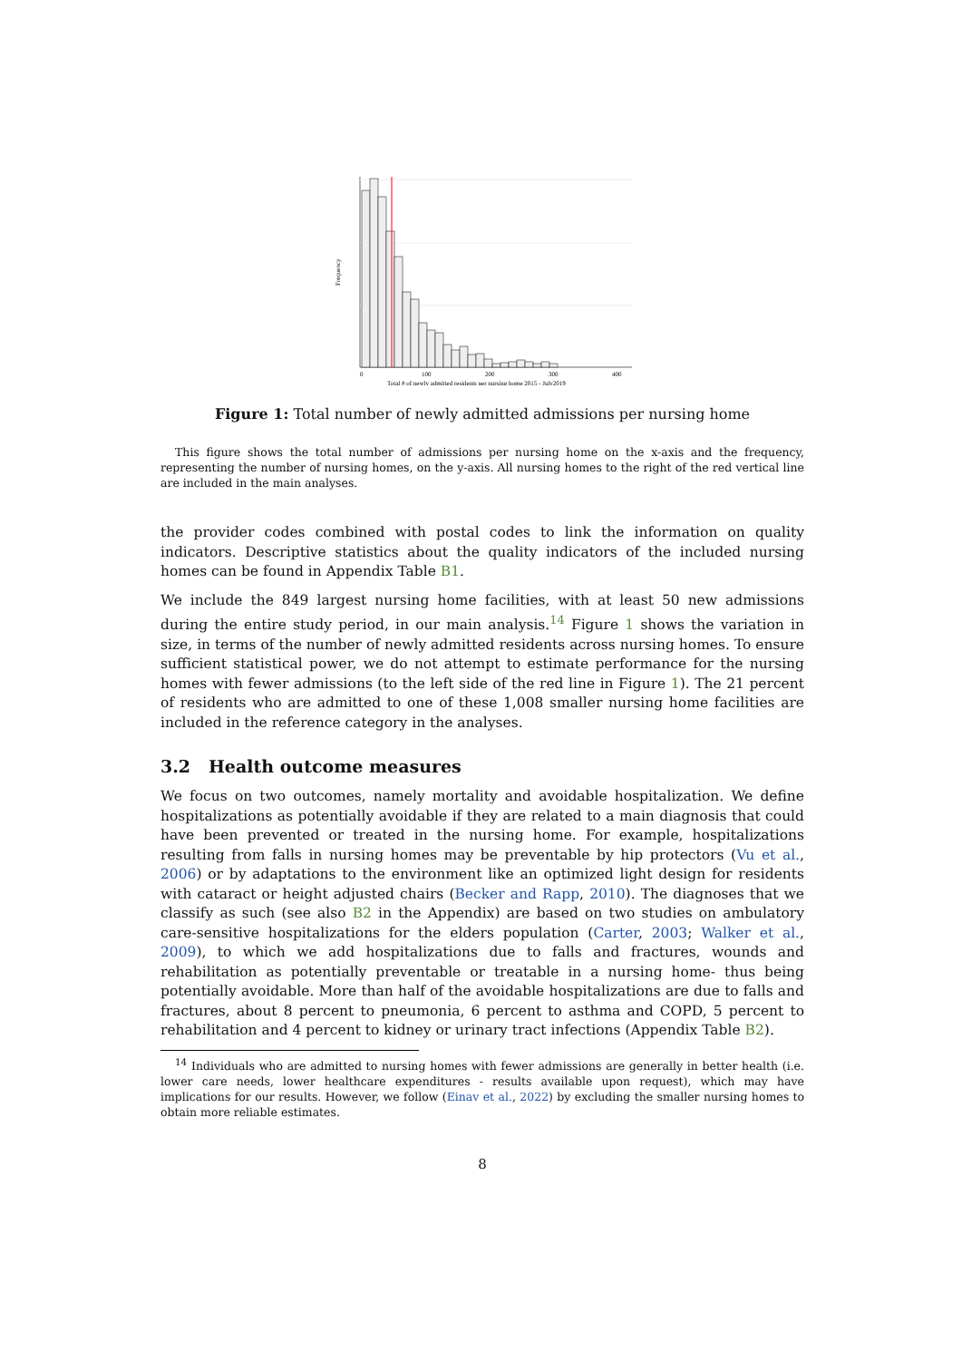0
100
200
300
400
Total # of newly admitted residents per nursing home 2015 - July2019
Frequency
Figure 1: Total number of newly admitted admissions per nursing home
This figure shows the total number of admissions per nursing home on the x-axis and the frequency, representing the number of nursing homes, on the y-axis. All nursing homes to the right of the red vertical line are included in the main analyses.
the provider codes combined with postal codes to link the information on quality indicators. Descriptive statistics about the quality indicators of the included nursing homes can be found in Appendix Table B1.
We include the 849 largest nursing home facilities, with at least 50 new admissions during the entire study period, in our main analysis.<sup>14</sup> Figure 1 shows the variation in size, in terms of the number of newly admitted residents across nursing homes. To ensure sufficient statistical power, we do not attempt to estimate performance for the nursing homes with fewer admissions (to the left side of the red line in Figure 1). The 21 percent of residents who are admitted to one of these 1,008 smaller nursing home facilities are included in the reference category in the analyses.
3.2 Health outcome measures
We focus on two outcomes, namely mortality and avoidable hospitalization. We define hospitalizations as potentially avoidable if they are related to a main diagnosis that could have been prevented or treated in the nursing home. For example, hospitalizations resulting from falls in nursing homes may be preventable by hip protectors (Vu et al., 2006) or by adaptations to the environment like an optimized light design for residents with cataract or height adjusted chairs (Becker and Rapp, 2010). The diagnoses that we classify as such (see also B2 in the Appendix) are based on two studies on ambulatory care-sensitive hospitalizations for the elders population (Carter, 2003; Walker et al., 2009), to which we add hospitalizations due to falls and fractures, wounds and rehabilitation as potentially preventable or treatable in a nursing home- thus being potentially avoidable. More than half of the avoidable hospitalizations are due to falls and fractures, about 8 percent to pneumonia, 6 percent to asthma and COPD, 5 percent to rehabilitation and 4 percent to kidney or urinary tract infections (Appendix Table B2).
<sup>14</sup> Individuals who are admitted to nursing homes with fewer admissions are generally in better health (i.e. lower care needs, lower healthcare expenditures - results available upon request), which may have implications for our results. However, we follow (Einav et al., 2022) by excluding the smaller nursing homes to obtain more reliable estimates.
8